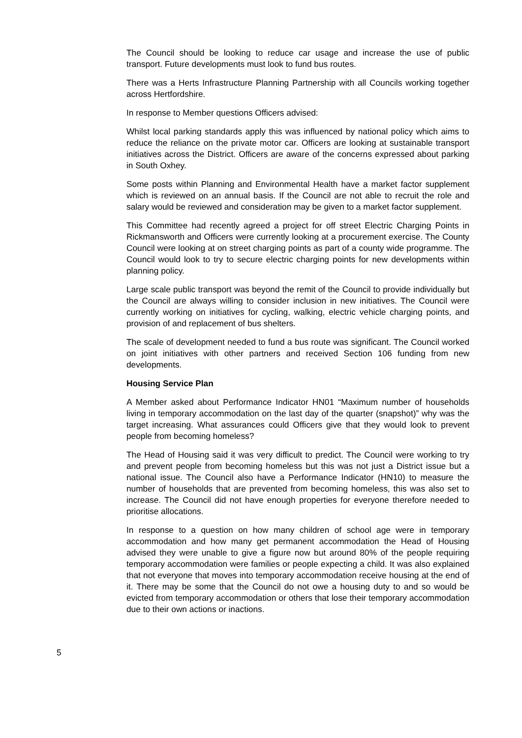The Council should be looking to reduce car usage and increase the use of public transport. Future developments must look to fund bus routes.
There was a Herts Infrastructure Planning Partnership with all Councils working together across Hertfordshire.
In response to Member questions Officers advised:
Whilst local parking standards apply this was influenced by national policy which aims to reduce the reliance on the private motor car. Officers are looking at sustainable transport initiatives across the District. Officers are aware of the concerns expressed about parking in South Oxhey.
Some posts within Planning and Environmental Health have a market factor supplement which is reviewed on an annual basis. If the Council are not able to recruit the role and salary would be reviewed and consideration may be given to a market factor supplement.
This Committee had recently agreed a project for off street Electric Charging Points in Rickmansworth and Officers were currently looking at a procurement exercise. The County Council were looking at on street charging points as part of a county wide programme. The Council would look to try to secure electric charging points for new developments within planning policy.
Large scale public transport was beyond the remit of the Council to provide individually but the Council are always willing to consider inclusion in new initiatives. The Council were currently working on initiatives for cycling, walking, electric vehicle charging points, and provision of and replacement of bus shelters.
The scale of development needed to fund a bus route was significant. The Council worked on joint initiatives with other partners and received Section 106 funding from new developments.
Housing Service Plan
A Member asked about Performance Indicator HN01 “Maximum number of households living in temporary accommodation on the last day of the quarter (snapshot)” why was the target increasing. What assurances could Officers give that they would look to prevent people from becoming homeless?
The Head of Housing said it was very difficult to predict. The Council were working to try and prevent people from becoming homeless but this was not just a District issue but a national issue. The Council also have a Performance Indicator (HN10) to measure the number of households that are prevented from becoming homeless, this was also set to increase. The Council did not have enough properties for everyone therefore needed to prioritise allocations.
In response to a question on how many children of school age were in temporary accommodation and how many get permanent accommodation the Head of Housing advised they were unable to give a figure now but around 80% of the people requiring temporary accommodation were families or people expecting a child. It was also explained that not everyone that moves into temporary accommodation receive housing at the end of it. There may be some that the Council do not owe a housing duty to and so would be evicted from temporary accommodation or others that lose their temporary accommodation due to their own actions or inactions.
5